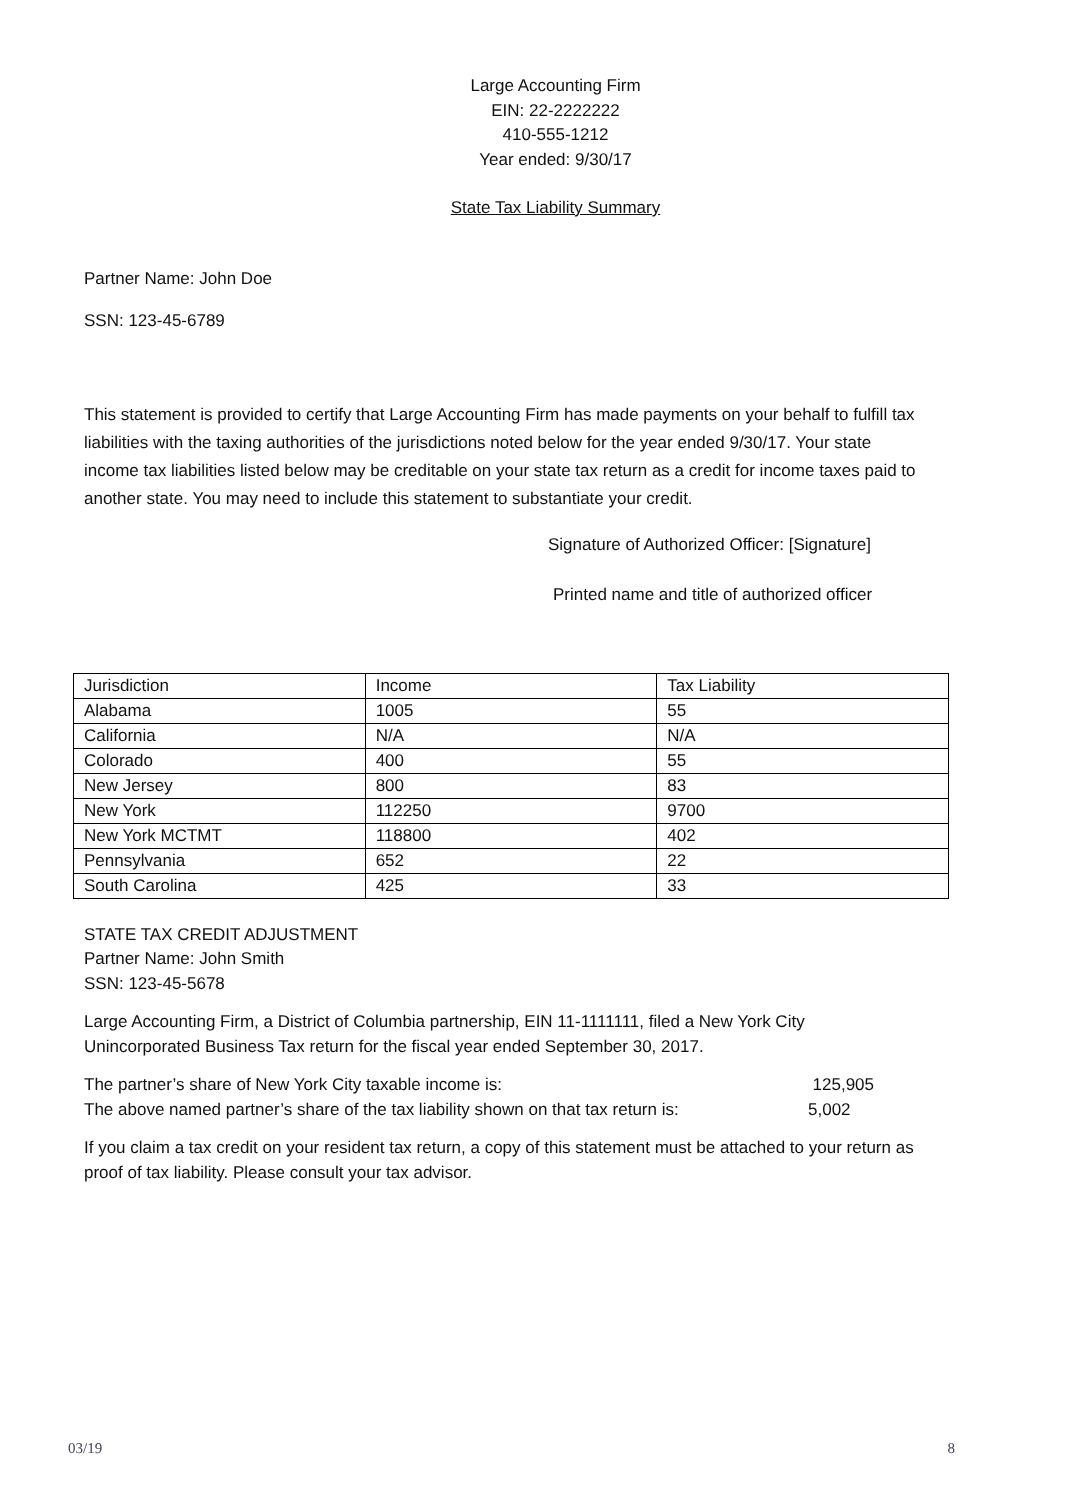Large Accounting Firm
EIN: 22-2222222
410-555-1212
Year ended: 9/30/17
State Tax Liability Summary
Partner Name: John Doe
SSN: 123-45-6789
This statement is provided to certify that Large Accounting Firm has made payments on your behalf to fulfill tax liabilities with the taxing authorities of the jurisdictions noted below for the year ended 9/30/17. Your state income tax liabilities listed below may be creditable on your state tax return as a credit for income taxes paid to another state. You may need to include this statement to substantiate your credit.
Signature of Authorized Officer: [Signature]
Printed name and title of authorized officer
| Jurisdiction | Income | Tax Liability |
| Alabama | 1005 | 55 |
| California | N/A | N/A |
| Colorado | 400 | 55 |
| New Jersey | 800 | 83 |
| New York | 112250 | 9700 |
| New York MCTMT | 118800 | 402 |
| Pennsylvania | 652 | 22 |
| South Carolina | 425 | 33 |
STATE TAX CREDIT ADJUSTMENT
Partner Name: John Smith
SSN: 123-45-5678
Large Accounting Firm, a District of Columbia partnership, EIN 11-1111111, filed a New York City Unincorporated Business Tax return for the fiscal year ended September 30, 2017.
The partner’s share of New York City taxable income is: 125,905
The above named partner’s share of the tax liability shown on that tax return is: 5,002
If you claim a tax credit on your resident tax return, a copy of this statement must be attached to your return as proof of tax liability. Please consult your tax advisor.
03/19 8